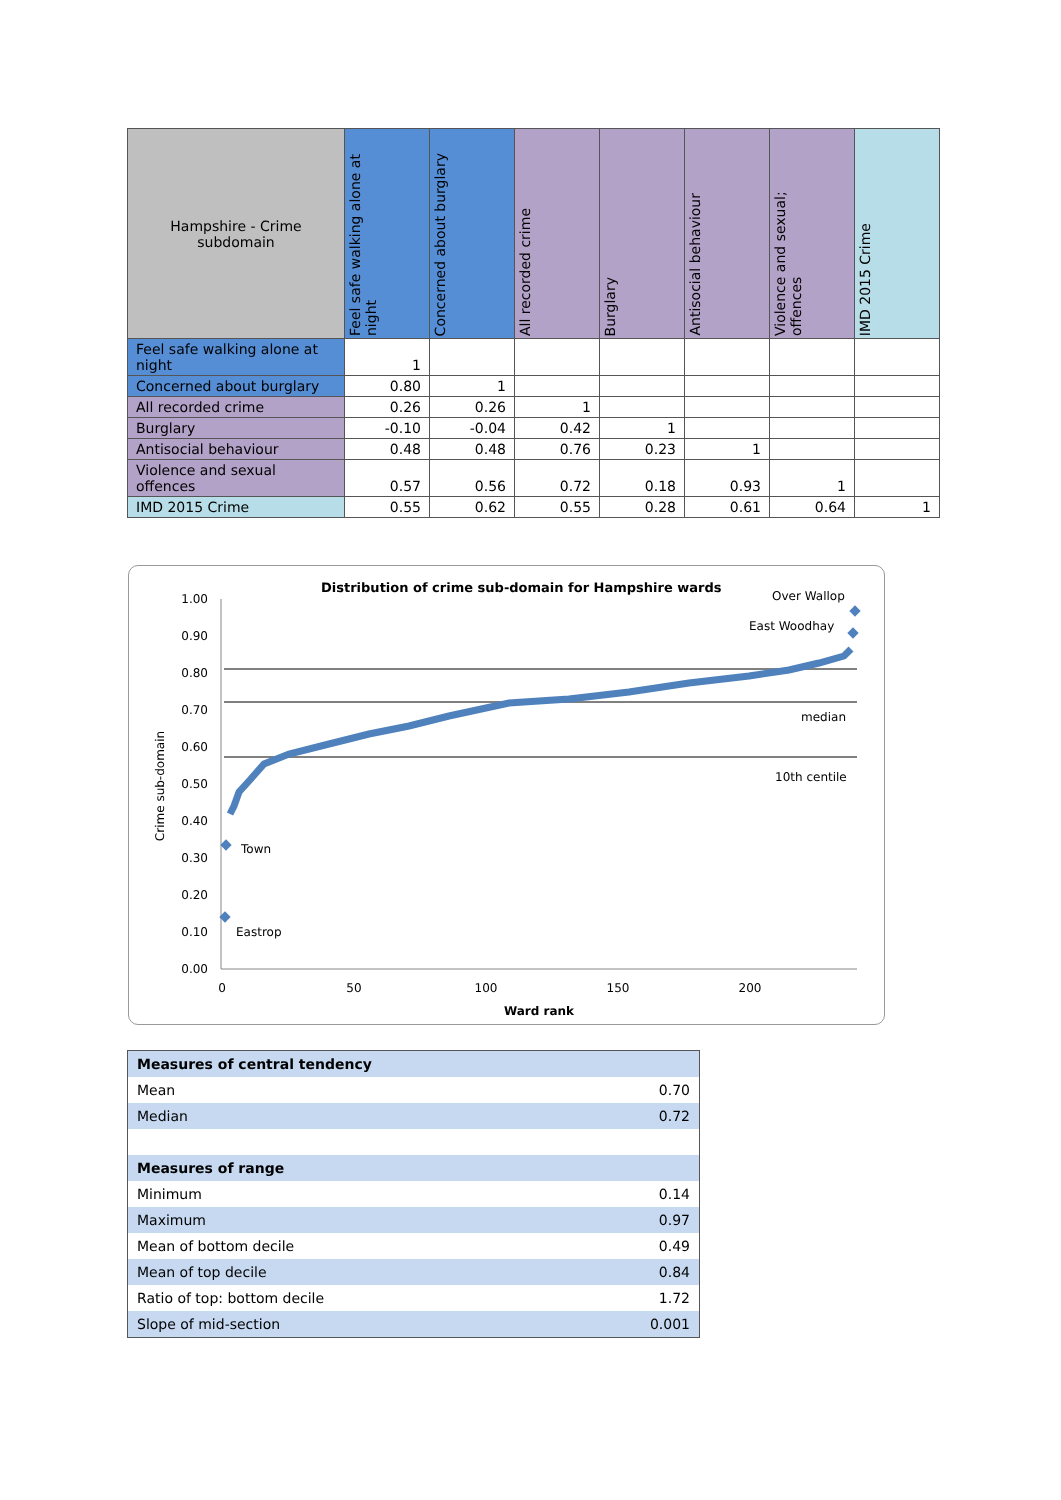| Hampshire - Crime subdomain | Feel safe walking alone at night | Concerned about burglary | All recorded crime | Burglary | Antisocial behaviour | Violence and sexual; offences | IMD 2015 Crime |
| --- | --- | --- | --- | --- | --- | --- | --- |
| Feel safe walking alone at night | 1 | | | | | | |
| Concerned about burglary | 0.80 | 1 | | | | | |
| All recorded crime | 0.26 | 0.26 | 1 | | | | |
| Burglary | -0.10 | -0.04 | 0.42 | 1 | | | |
| Antisocial behaviour | 0.48 | 0.48 | 0.76 | 0.23 | 1 | | |
| Violence and sexual offences | 0.57 | 0.56 | 0.72 | 0.18 | 0.93 | 1 | |
| IMD 2015 Crime | 0.55 | 0.62 | 0.55 | 0.28 | 0.61 | 0.64 | 1 |
Distribution of crime sub-domain for Hampshire wards
Over Wallop
East Woodhay
median
10th centile
Town
Eastrop
1.00
0.90
0.80
0.70
0.60
0.50
0.40
0.30
0.20
0.10
0.00
0
50
100
150
200
Ward rank
Crime sub-domain
| Measures of central tendency | |
| Mean | 0.70 |
| Median | 0.72 |
| Measures of range | |
| Minimum | 0.14 |
| Maximum | 0.97 |
| Mean of bottom decile | 0.49 |
| Mean of top decile | 0.84 |
| Ratio of top: bottom decile | 1.72 |
| Slope of mid-section | 0.001 |